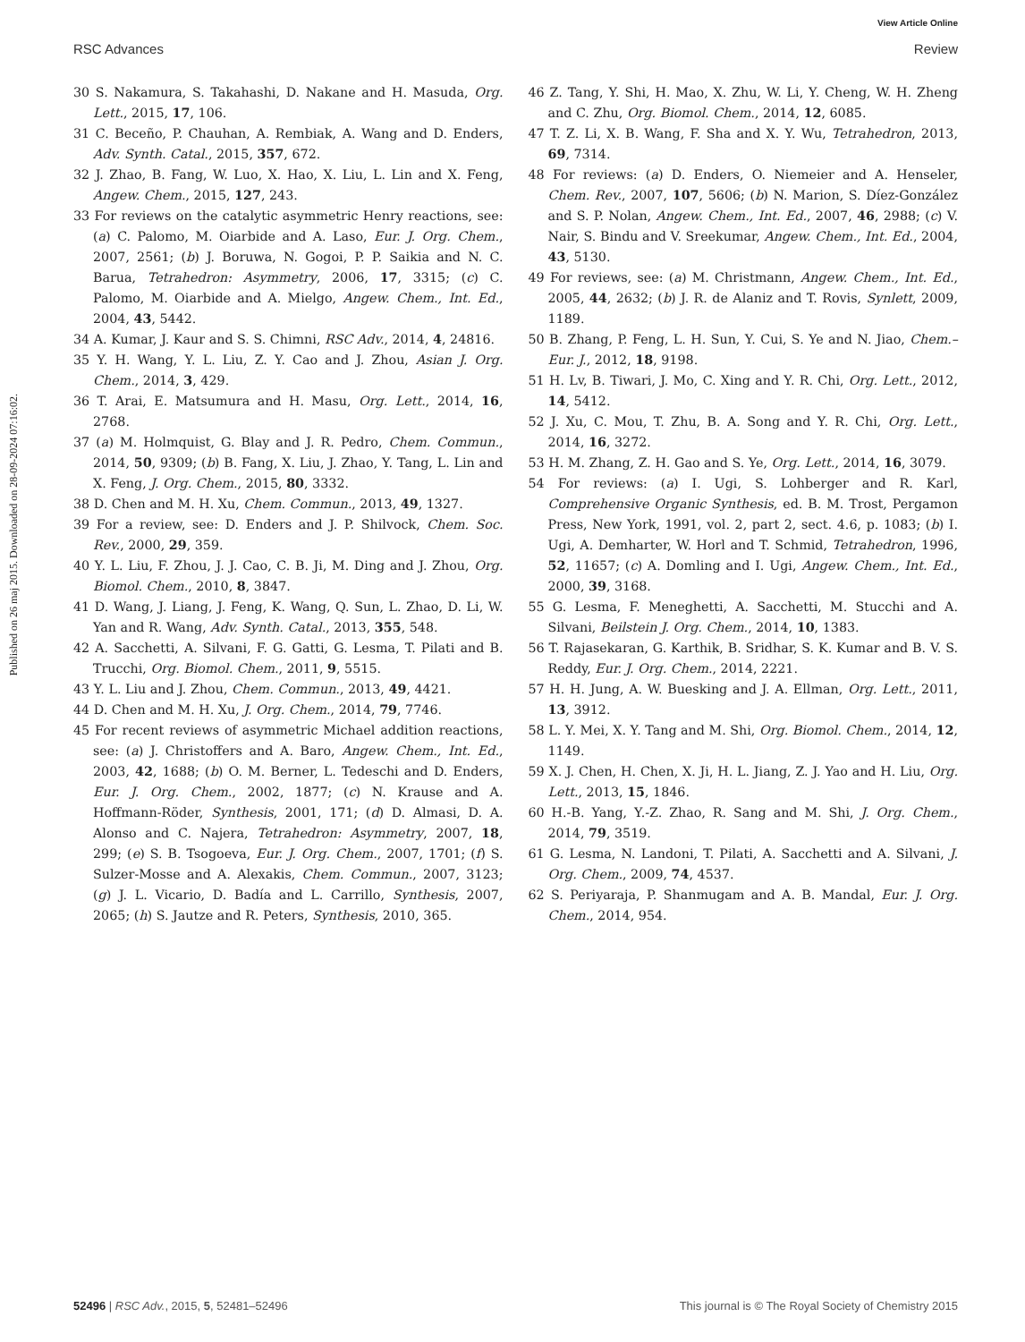View Article Online
RSC Advances Review
Published on 26 maj 2015. Downloaded on 28-09-2024 07:16:02.
30 S. Nakamura, S. Takahashi, D. Nakane and H. Masuda, Org. Lett., 2015, 17, 106.
31 C. Beceño, P. Chauhan, A. Rembiak, A. Wang and D. Enders, Adv. Synth. Catal., 2015, 357, 672.
32 J. Zhao, B. Fang, W. Luo, X. Hao, X. Liu, L. Lin and X. Feng, Angew. Chem., 2015, 127, 243.
33 For reviews on the catalytic asymmetric Henry reactions, see: (a) C. Palomo, M. Oiarbide and A. Laso, Eur. J. Org. Chem., 2007, 2561; (b) J. Boruwa, N. Gogoi, P. P. Saikia and N. C. Barua, Tetrahedron: Asymmetry, 2006, 17, 3315; (c) C. Palomo, M. Oiarbide and A. Mielgo, Angew. Chem., Int. Ed., 2004, 43, 5442.
34 A. Kumar, J. Kaur and S. S. Chimni, RSC Adv., 2014, 4, 24816.
35 Y. H. Wang, Y. L. Liu, Z. Y. Cao and J. Zhou, Asian J. Org. Chem., 2014, 3, 429.
36 T. Arai, E. Matsumura and H. Masu, Org. Lett., 2014, 16, 2768.
37 (a) M. Holmquist, G. Blay and J. R. Pedro, Chem. Commun., 2014, 50, 9309; (b) B. Fang, X. Liu, J. Zhao, Y. Tang, L. Lin and X. Feng, J. Org. Chem., 2015, 80, 3332.
38 D. Chen and M. H. Xu, Chem. Commun., 2013, 49, 1327.
39 For a review, see: D. Enders and J. P. Shilvock, Chem. Soc. Rev., 2000, 29, 359.
40 Y. L. Liu, F. Zhou, J. J. Cao, C. B. Ji, M. Ding and J. Zhou, Org. Biomol. Chem., 2010, 8, 3847.
41 D. Wang, J. Liang, J. Feng, K. Wang, Q. Sun, L. Zhao, D. Li, W. Yan and R. Wang, Adv. Synth. Catal., 2013, 355, 548.
42 A. Sacchetti, A. Silvani, F. G. Gatti, G. Lesma, T. Pilati and B. Trucchi, Org. Biomol. Chem., 2011, 9, 5515.
43 Y. L. Liu and J. Zhou, Chem. Commun., 2013, 49, 4421.
44 D. Chen and M. H. Xu, J. Org. Chem., 2014, 79, 7746.
45 For recent reviews of asymmetric Michael addition reactions, see: (a) J. Christoffers and A. Baro, Angew. Chem., Int. Ed., 2003, 42, 1688; (b) O. M. Berner, L. Tedeschi and D. Enders, Eur. J. Org. Chem., 2002, 1877; (c) N. Krause and A. Hoffmann-Röder, Synthesis, 2001, 171; (d) D. Almasi, D. A. Alonso and C. Najera, Tetrahedron: Asymmetry, 2007, 18, 299; (e) S. B. Tsogoeva, Eur. J. Org. Chem., 2007, 1701; (f) S. Sulzer-Mosse and A. Alexakis, Chem. Commun., 2007, 3123; (g) J. L. Vicario, D. Badía and L. Carrillo, Synthesis, 2007, 2065; (h) S. Jautze and R. Peters, Synthesis, 2010, 365.
46 Z. Tang, Y. Shi, H. Mao, X. Zhu, W. Li, Y. Cheng, W. H. Zheng and C. Zhu, Org. Biomol. Chem., 2014, 12, 6085.
47 T. Z. Li, X. B. Wang, F. Sha and X. Y. Wu, Tetrahedron, 2013, 69, 7314.
48 For reviews: (a) D. Enders, O. Niemeier and A. Henseler, Chem. Rev., 2007, 107, 5606; (b) N. Marion, S. Díez-González and S. P. Nolan, Angew. Chem., Int. Ed., 2007, 46, 2988; (c) V. Nair, S. Bindu and V. Sreekumar, Angew. Chem., Int. Ed., 2004, 43, 5130.
49 For reviews, see: (a) M. Christmann, Angew. Chem., Int. Ed., 2005, 44, 2632; (b) J. R. de Alaniz and T. Rovis, Synlett, 2009, 1189.
50 B. Zhang, P. Feng, L. H. Sun, Y. Cui, S. Ye and N. Jiao, Chem.–Eur. J., 2012, 18, 9198.
51 H. Lv, B. Tiwari, J. Mo, C. Xing and Y. R. Chi, Org. Lett., 2012, 14, 5412.
52 J. Xu, C. Mou, T. Zhu, B. A. Song and Y. R. Chi, Org. Lett., 2014, 16, 3272.
53 H. M. Zhang, Z. H. Gao and S. Ye, Org. Lett., 2014, 16, 3079.
54 For reviews: (a) I. Ugi, S. Lohberger and R. Karl, Comprehensive Organic Synthesis, ed. B. M. Trost, Pergamon Press, New York, 1991, vol. 2, part 2, sect. 4.6, p. 1083; (b) I. Ugi, A. Demharter, W. Horl and T. Schmid, Tetrahedron, 1996, 52, 11657; (c) A. Domling and I. Ugi, Angew. Chem., Int. Ed., 2000, 39, 3168.
55 G. Lesma, F. Meneghetti, A. Sacchetti, M. Stucchi and A. Silvani, Beilstein J. Org. Chem., 2014, 10, 1383.
56 T. Rajasekaran, G. Karthik, B. Sridhar, S. K. Kumar and B. V. S. Reddy, Eur. J. Org. Chem., 2014, 2221.
57 H. H. Jung, A. W. Buesking and J. A. Ellman, Org. Lett., 2011, 13, 3912.
58 L. Y. Mei, X. Y. Tang and M. Shi, Org. Biomol. Chem., 2014, 12, 1149.
59 X. J. Chen, H. Chen, X. Ji, H. L. Jiang, Z. J. Yao and H. Liu, Org. Lett., 2013, 15, 1846.
60 H.-B. Yang, Y.-Z. Zhao, R. Sang and M. Shi, J. Org. Chem., 2014, 79, 3519.
61 G. Lesma, N. Landoni, T. Pilati, A. Sacchetti and A. Silvani, J. Org. Chem., 2009, 74, 4537.
62 S. Periyaraja, P. Shanmugam and A. B. Mandal, Eur. J. Org. Chem., 2014, 954.
52496 | RSC Adv., 2015, 5, 52481–52496 This journal is © The Royal Society of Chemistry 2015